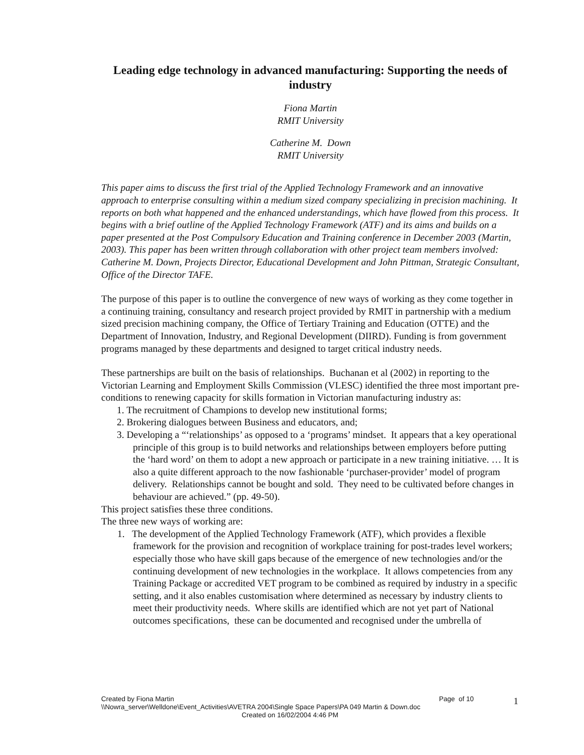Leading edge technology in advanced manufacturing: Supporting the needs of industry
Fiona Martin
RMIT University
Catherine M. Down
RMIT University
This paper aims to discuss the first trial of the Applied Technology Framework and an innovative approach to enterprise consulting within a medium sized company specializing in precision machining. It reports on both what happened and the enhanced understandings, which have flowed from this process. It begins with a brief outline of the Applied Technology Framework (ATF) and its aims and builds on a paper presented at the Post Compulsory Education and Training conference in December 2003 (Martin, 2003). This paper has been written through collaboration with other project team members involved: Catherine M. Down, Projects Director, Educational Development and John Pittman, Strategic Consultant, Office of the Director TAFE.
The purpose of this paper is to outline the convergence of new ways of working as they come together in a continuing training, consultancy and research project provided by RMIT in partnership with a medium sized precision machining company, the Office of Tertiary Training and Education (OTTE) and the Department of Innovation, Industry, and Regional Development (DIIRD). Funding is from government programs managed by these departments and designed to target critical industry needs.
These partnerships are built on the basis of relationships. Buchanan et al (2002) in reporting to the Victorian Learning and Employment Skills Commission (VLESC) identified the three most important pre-conditions to renewing capacity for skills formation in Victorian manufacturing industry as:
1. The recruitment of Champions to develop new institutional forms;
2. Brokering dialogues between Business and educators, and;
3. Developing a “‘relationships’ as opposed to a ‘programs’ mindset. It appears that a key operational principle of this group is to build networks and relationships between employers before putting the ‘hard word’ on them to adopt a new approach or participate in a new training initiative. … It is also a quite different approach to the now fashionable ‘purchaser-provider’ model of program delivery. Relationships cannot be bought and sold. They need to be cultivated before changes in behaviour are achieved.” (pp. 49-50).
This project satisfies these three conditions.
The three new ways of working are:
1. The development of the Applied Technology Framework (ATF), which provides a flexible framework for the provision and recognition of workplace training for post-trades level workers; especially those who have skill gaps because of the emergence of new technologies and/or the continuing development of new technologies in the workplace. It allows competencies from any Training Package or accredited VET program to be combined as required by industry in a specific setting, and it also enables customisation where determined as necessary by industry clients to meet their productivity needs. Where skills are identified which are not yet part of National outcomes specifications, these can be documented and recognised under the umbrella of
Created by Fiona Martin Page of 10
\\Nowra_server\Welldone\Event_Activities\AVETRA 2004\Single Space Papers\PA 049 Martin & Down.doc
Created on 16/02/2004 4:46 PM
1